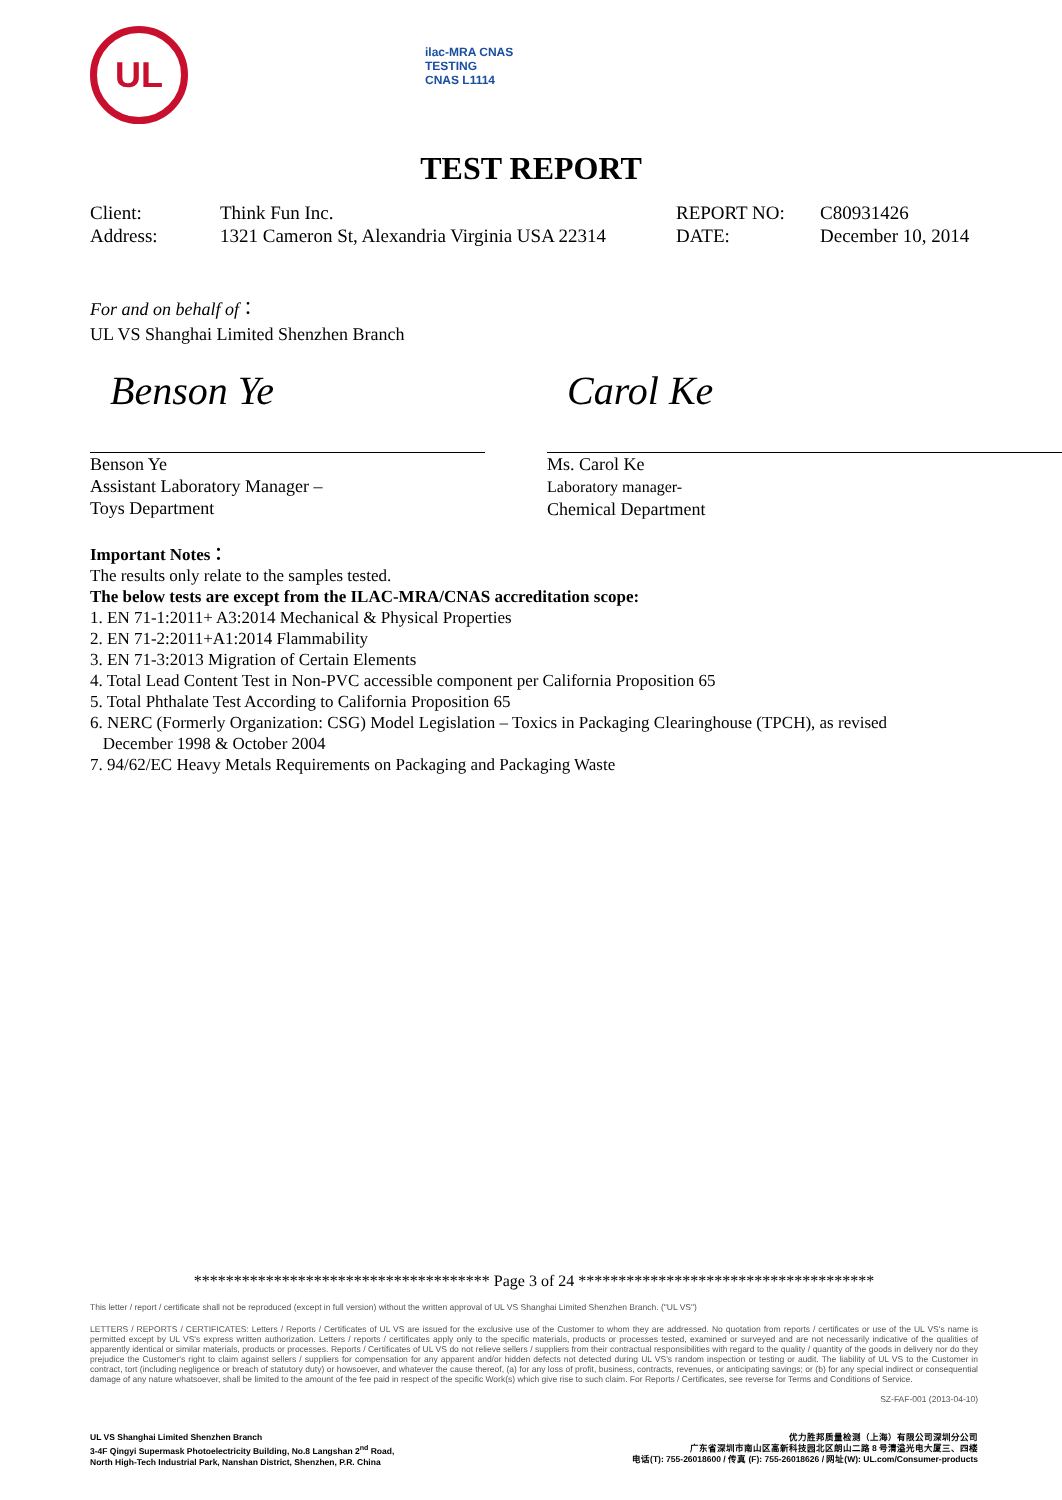UL
ilac-MRA CNAS
TESTING
CNAS L1114
TEST REPORT
Client:
Think Fun Inc.
REPORT NO:
C80931426
Address:
1321 Cameron St, Alexandria Virginia USA 22314
DATE:
December 10, 2014
For and on behalf of：
UL VS Shanghai Limited Shenzhen Branch
Benson Ye
Benson Ye
Assistant Laboratory Manager –
Toys Department
Carol Ke
Ms. Carol Ke
Laboratory manager-
Chemical Department
Important Notes：
The results only relate to the samples tested.
The below tests are except from the ILAC-MRA/CNAS accreditation scope:
1. EN 71-1:2011+ A3:2014 Mechanical & Physical Properties
2. EN 71-2:2011+A1:2014 Flammability
3. EN 71-3:2013 Migration of Certain Elements
4. Total Lead Content Test in Non-PVC accessible component per California Proposition 65
5. Total Phthalate Test According to California Proposition 65
6. NERC (Formerly Organization: CSG) Model Legislation – Toxics in Packaging Clearinghouse (TPCH), as revised
December 1998 & October 2004
7. 94/62/EC Heavy Metals Requirements on Packaging and Packaging Waste
************************************* Page 3 of 24 *************************************
This letter / report / certificate shall not be reproduced (except in full version) without the written approval of UL VS Shanghai Limited Shenzhen Branch. ("UL VS")
LETTERS / REPORTS / CERTIFICATES: Letters / Reports / Certificates of UL VS are issued for the exclusive use of the Customer to whom they are addressed. No quotation from reports / certificates or use of the UL VS's name is permitted except by UL VS's express written authorization. Letters / reports / certificates apply only to the specific materials, products or processes tested, examined or surveyed and are not necessarily indicative of the qualities of apparently identical or similar materials, products or processes. Reports / Certificates of UL VS do not relieve sellers / suppliers from their contractual responsibilities with regard to the quality / quantity of the goods in delivery nor do they prejudice the Customer's right to claim against sellers / suppliers for compensation for any apparent and/or hidden defects not detected during UL VS's random inspection or testing or audit. The liability of UL VS to the Customer in contract, tort (including negligence or breach of statutory duty) or howsoever, and whatever the cause thereof, (a) for any loss of profit, business, contracts, revenues, or anticipating savings; or (b) for any special indirect or consequential damage of any nature whatsoever, shall be limited to the amount of the fee paid in respect of the specific Work(s) which give rise to such claim. For Reports / Certificates, see reverse for Terms and Conditions of Service.
SZ-FAF-001 (2013-04-10)
UL VS Shanghai Limited Shenzhen Branch
3-4F Qingyi Supermask Photoelectricity Building, No.8 Langshan 2<sup>nd</sup> Road,
North High-Tech Industrial Park, Nanshan District, Shenzhen, P.R. China
优力胜邦质量检测（上海）有限公司深圳分公司
广东省深圳市南山区高新科技园北区朗山二路 8 号清溢光电大厦三、四楼
电话(T): 755-26018600 / 传真 (F): 755-26018626 / 网址(W): UL.com/Consumer-products